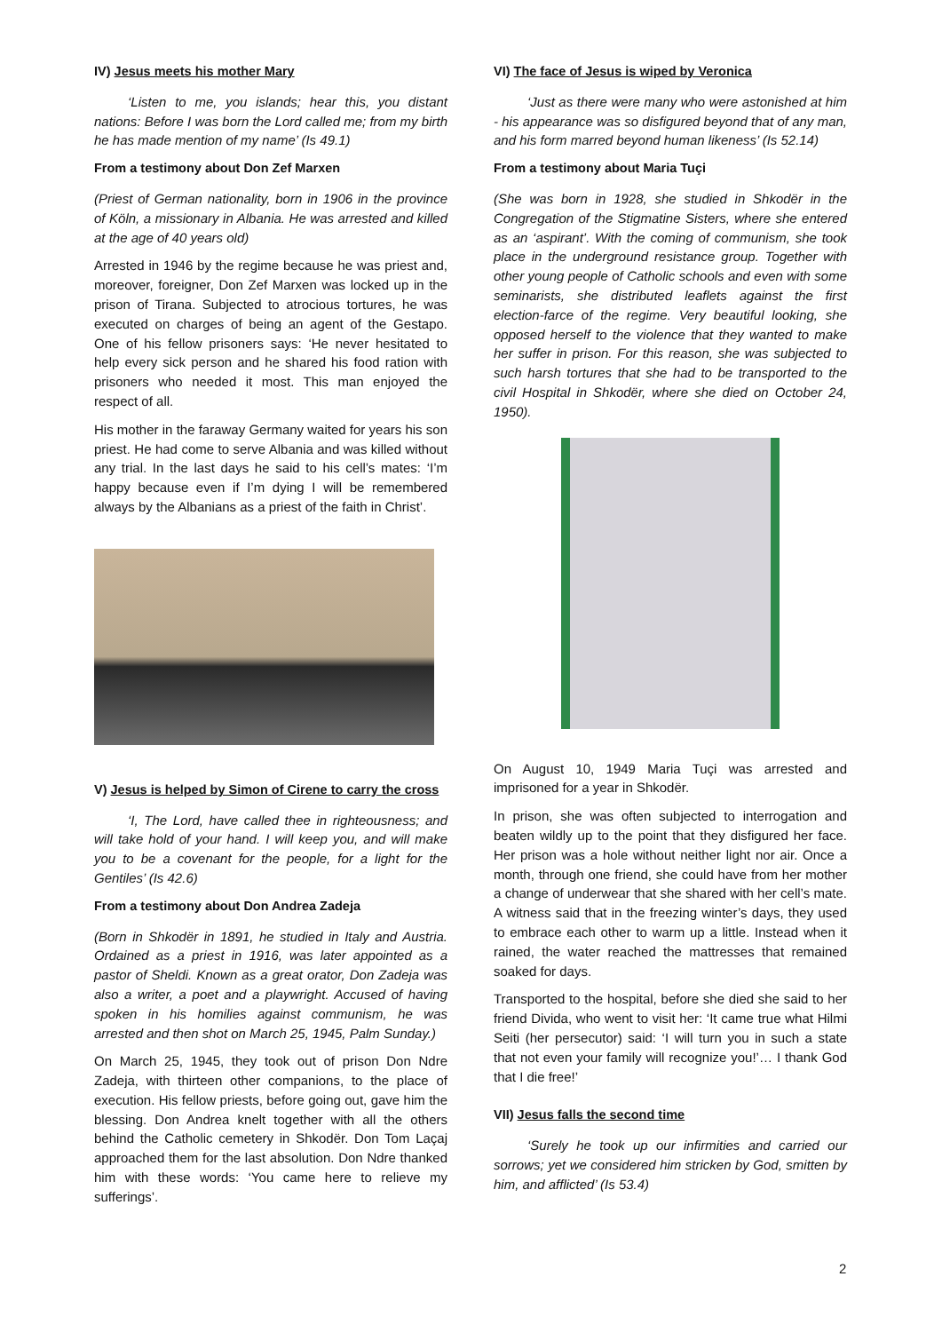IV) Jesus meets his mother Mary
‘Listen to me, you islands; hear this, you distant nations: Before I was born the Lord called me; from my birth he has made mention of my name’ (Is 49.1)
From a testimony about Don Zef Marxen
(Priest of German nationality, born in 1906 in the province of Köln, a missionary in Albania. He was arrested and killed at the age of 40 years old)
Arrested in 1946 by the regime because he was priest and, moreover, foreigner, Don Zef Marxen was locked up in the prison of Tirana. Subjected to atrocious tortures, he was executed on charges of being an agent of the Gestapo. One of his fellow prisoners says: ‘He never hesitated to help every sick person and he shared his food ration with prisoners who needed it most. This man enjoyed the respect of all.
His mother in the faraway Germany waited for years his son priest. He had come to serve Albania and was killed without any trial. In the last days he said to his cell’s mates: ‘I’m happy because even if I’m dying I will be remembered always by the Albanians as a priest of the faith in Christ’.
V) Jesus is helped by Simon of Cirene to carry the cross
‘I, The Lord, have called thee in righteousness; and will take hold of your hand. I will keep you, and will make you to be a covenant for the people, for a light for the Gentiles’ (Is 42.6)
From a testimony about Don Andrea Zadeja
(Born in Shkodër in 1891, he studied in Italy and Austria. Ordained as a priest in 1916, was later appointed as a pastor of Sheldi. Known as a great orator, Don Zadeja was also a writer, a poet and a playwright. Accused of having spoken in his homilies against communism, he was arrested and then shot on March 25, 1945, Palm Sunday.)
On March 25, 1945, they took out of prison Don Ndre Zadeja, with thirteen other companions, to the place of execution. His fellow priests, before going out, gave him the blessing. Don Andrea knelt together with all the others behind the Catholic cemetery in Shkodër. Don Tom Laçaj approached them for the last absolution. Don Ndre thanked him with these words: ‘You came here to relieve my sufferings’.
VI) The face of Jesus is wiped by Veronica
‘Just as there were many who were astonished at him - his appearance was so disfigured beyond that of any man, and his form marred beyond human likeness’ (Is 52.14)
From a testimony about Maria Tuçi
(She was born in 1928, she studied in Shkodër in the Congregation of the Stigmatine Sisters, where she entered as an ‘aspirant’. With the coming of communism, she took place in the underground resistance group. Together with other young people of Catholic schools and even with some seminarists, she distributed leaflets against the first election-farce of the regime. Very beautiful looking, she opposed herself to the violence that they wanted to make her suffer in prison. For this reason, she was subjected to such harsh tortures that she had to be transported to the civil Hospital in Shkodër, where she died on October 24, 1950).
On August 10, 1949 Maria Tuçi was arrested and imprisoned for a year in Shkodër.
In prison, she was often subjected to interrogation and beaten wildly up to the point that they disfigured her face. Her prison was a hole without neither light nor air. Once a month, through one friend, she could have from her mother a change of underwear that she shared with her cell’s mate. A witness said that in the freezing winter’s days, they used to embrace each other to warm up a little. Instead when it rained, the water reached the mattresses that remained soaked for days.
Transported to the hospital, before she died she said to her friend Divida, who went to visit her: ‘It came true what Hilmi Seiti (her persecutor) said: ‘I will turn you in such a state that not even your family will recognize you!’… I thank God that I die free!’
VII) Jesus falls the second time
‘Surely he took up our infirmities and carried our sorrows; yet we considered him stricken by God, smitten by him, and afflicted’ (Is 53.4)
2